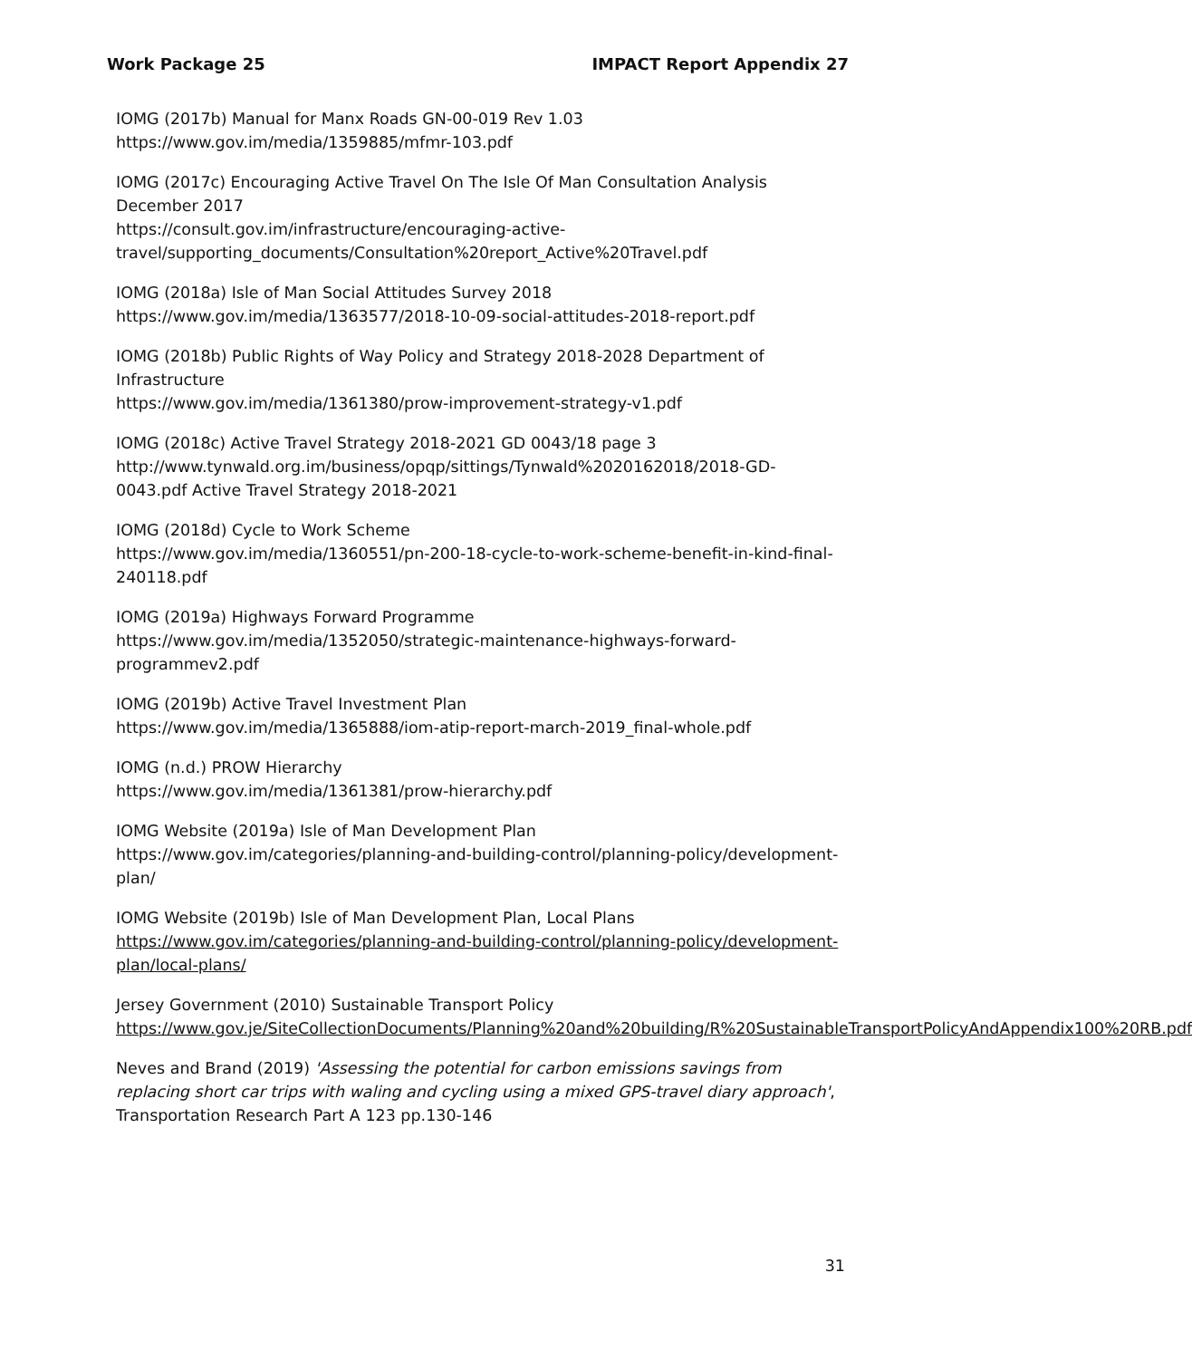Work Package 25 IMPACT Report Appendix 27
IOMG (2017b) Manual for Manx Roads GN-00-019 Rev 1.03
https://www.gov.im/media/1359885/mfmr-103.pdf
IOMG (2017c) Encouraging Active Travel On The Isle Of Man Consultation Analysis December 2017
https://consult.gov.im/infrastructure/encouraging-active-travel/supporting_documents/Consultation%20report_Active%20Travel.pdf
IOMG (2018a) Isle of Man Social Attitudes Survey 2018
https://www.gov.im/media/1363577/2018-10-09-social-attitudes-2018-report.pdf
IOMG (2018b) Public Rights of Way Policy and Strategy 2018-2028 Department of Infrastructure
https://www.gov.im/media/1361380/prow-improvement-strategy-v1.pdf
IOMG (2018c) Active Travel Strategy 2018-2021 GD 0043/18 page 3
http://www.tynwald.org.im/business/opqp/sittings/Tynwald%2020162018/2018-GD-0043.pdf Active Travel Strategy 2018-2021
IOMG (2018d) Cycle to Work Scheme
https://www.gov.im/media/1360551/pn-200-18-cycle-to-work-scheme-benefit-in-kind-final-240118.pdf
IOMG (2019a) Highways Forward Programme
https://www.gov.im/media/1352050/strategic-maintenance-highways-forward-programmev2.pdf
IOMG (2019b) Active Travel Investment Plan
https://www.gov.im/media/1365888/iom-atip-report-march-2019_final-whole.pdf
IOMG (n.d.) PROW Hierarchy
https://www.gov.im/media/1361381/prow-hierarchy.pdf
IOMG Website (2019a) Isle of Man Development Plan
https://www.gov.im/categories/planning-and-building-control/planning-policy/development-plan/
IOMG Website (2019b) Isle of Man Development Plan, Local Plans
https://www.gov.im/categories/planning-and-building-control/planning-policy/development-plan/local-plans/
Jersey Government (2010) Sustainable Transport Policy
https://www.gov.je/SiteCollectionDocuments/Planning%20and%20building/R%20SustainableTransportPolicyAndAppendix100%20RB.pdf
Neves and Brand (2019) 'Assessing the potential for carbon emissions savings from replacing short car trips with waling and cycling using a mixed GPS-travel diary approach', Transportation Research Part A 123 pp.130-146
31